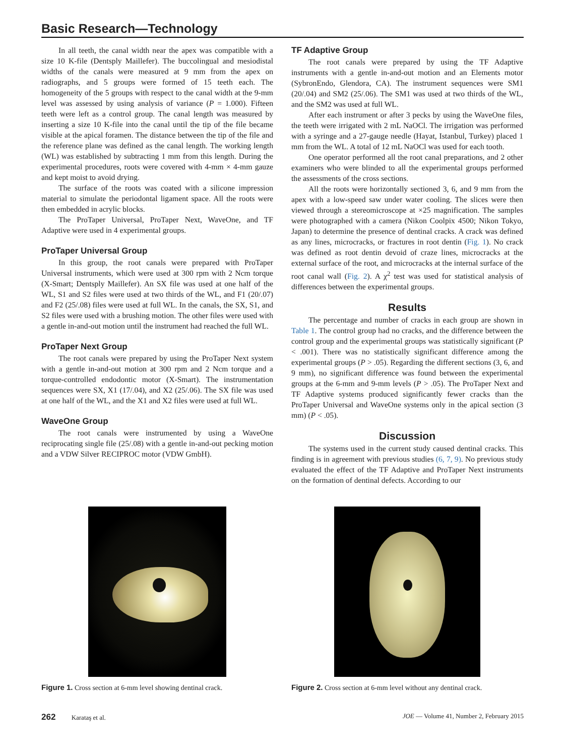Basic Research—Technology
In all teeth, the canal width near the apex was compatible with a size 10 K-file (Dentsply Maillefer). The buccolingual and mesiodistal widths of the canals were measured at 9 mm from the apex on radiographs, and 5 groups were formed of 15 teeth each. The homogeneity of the 5 groups with respect to the canal width at the 9-mm level was assessed by using analysis of variance (P = 1.000). Fifteen teeth were left as a control group. The canal length was measured by inserting a size 10 K-file into the canal until the tip of the file became visible at the apical foramen. The distance between the tip of the file and the reference plane was defined as the canal length. The working length (WL) was established by subtracting 1 mm from this length. During the experimental procedures, roots were covered with 4-mm × 4-mm gauze and kept moist to avoid drying.
The surface of the roots was coated with a silicone impression material to simulate the periodontal ligament space. All the roots were then embedded in acrylic blocks.
The ProTaper Universal, ProTaper Next, WaveOne, and TF Adaptive were used in 4 experimental groups.
ProTaper Universal Group
In this group, the root canals were prepared with ProTaper Universal instruments, which were used at 300 rpm with 2 Ncm torque (X-Smart; Dentsply Maillefer). An SX file was used at one half of the WL, S1 and S2 files were used at two thirds of the WL, and F1 (20/.07) and F2 (25/.08) files were used at full WL. In the canals, the SX, S1, and S2 files were used with a brushing motion. The other files were used with a gentle in-and-out motion until the instrument had reached the full WL.
ProTaper Next Group
The root canals were prepared by using the ProTaper Next system with a gentle in-and-out motion at 300 rpm and 2 Ncm torque and a torque-controlled endodontic motor (X-Smart). The instrumentation sequences were SX, X1 (17/.04), and X2 (25/.06). The SX file was used at one half of the WL, and the X1 and X2 files were used at full WL.
WaveOne Group
The root canals were instrumented by using a WaveOne reciprocating single file (25/.08) with a gentle in-and-out pecking motion and a VDW Silver RECIPROC motor (VDW GmbH).
TF Adaptive Group
The root canals were prepared by using the TF Adaptive instruments with a gentle in-and-out motion and an Elements motor (SybronEndo, Glendora, CA). The instrument sequences were SM1 (20/.04) and SM2 (25/.06). The SM1 was used at two thirds of the WL, and the SM2 was used at full WL.
After each instrument or after 3 pecks by using the WaveOne files, the teeth were irrigated with 2 mL NaOCl. The irrigation was performed with a syringe and a 27-gauge needle (Hayat, Istanbul, Turkey) placed 1 mm from the WL. A total of 12 mL NaOCl was used for each tooth.
One operator performed all the root canal preparations, and 2 other examiners who were blinded to all the experimental groups performed the assessments of the cross sections.
All the roots were horizontally sectioned 3, 6, and 9 mm from the apex with a low-speed saw under water cooling. The slices were then viewed through a stereomicroscope at ×25 magnification. The samples were photographed with a camera (Nikon Coolpix 4500; Nikon Tokyo, Japan) to determine the presence of dentinal cracks. A crack was defined as any lines, microcracks, or fractures in root dentin (Fig. 1). No crack was defined as root dentin devoid of craze lines, microcracks at the external surface of the root, and microcracks at the internal surface of the root canal wall (Fig. 2). A χ<sup>2</sup> test was used for statistical analysis of differences between the experimental groups.
Results
The percentage and number of cracks in each group are shown in Table 1. The control group had no cracks, and the difference between the control group and the experimental groups was statistically significant (P < .001). There was no statistically significant difference among the experimental groups (P > .05). Regarding the different sections (3, 6, and 9 mm), no significant difference was found between the experimental groups at the 6-mm and 9-mm levels (P > .05). The ProTaper Next and TF Adaptive systems produced significantly fewer cracks than the ProTaper Universal and WaveOne systems only in the apical section (3 mm) (P < .05).
Discussion
The systems used in the current study caused dentinal cracks. This finding is in agreement with previous studies (6, 7, 9). No previous study evaluated the effect of the TF Adaptive and ProTaper Next instruments on the formation of dentinal defects. According to our
Figure 1. Cross section at 6-mm level showing dentinal crack.
Figure 2. Cross section at 6-mm level without any dentinal crack.
262 Karataş et al. JOE — Volume 41, Number 2, February 2015